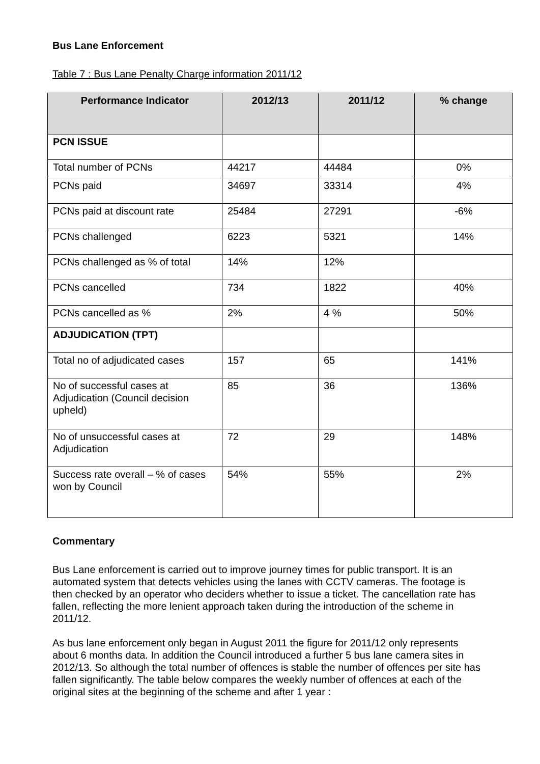Bus Lane Enforcement
Table 7 : Bus Lane Penalty Charge information 2011/12
| Performance Indicator | 2012/13 | 2011/12 | % change |
| --- | --- | --- | --- |
| PCN ISSUE | | | |
| Total number of PCNs | 44217 | 44484 | 0% |
| PCNs paid | 34697 | 33314 | 4% |
| PCNs paid at discount rate | 25484 | 27291 | -6% |
| PCNs challenged | 6223 | 5321 | 14% |
| PCNs challenged as % of total | 14% | 12% | |
| PCNs cancelled | 734 | 1822 | 40% |
| PCNs cancelled as % | 2% | 4 % | 50% |
| ADJUDICATION (TPT) | | | |
| Total no of adjudicated cases | 157 | 65 | 141% |
| No of successful cases at Adjudication (Council decision upheld) | 85 | 36 | 136% |
| No of unsuccessful cases at Adjudication | 72 | 29 | 148% |
| Success rate overall – % of cases won by Council | 54% | 55% | 2% |
Commentary
Bus Lane enforcement is carried out to improve journey times for public transport. It is an automated system that detects vehicles using the lanes with CCTV cameras. The footage is then checked by an operator who deciders whether to issue a ticket. The cancellation rate has fallen, reflecting the more lenient approach taken during the introduction of the scheme in 2011/12.
As bus lane enforcement only began in August 2011 the figure for 2011/12 only represents about 6 months data. In addition the Council introduced a further 5 bus lane camera sites in 2012/13. So although the total number of offences is stable the number of offences per site has fallen significantly. The table below compares the weekly number of offences at each of the original sites at the beginning of the scheme and after 1 year :